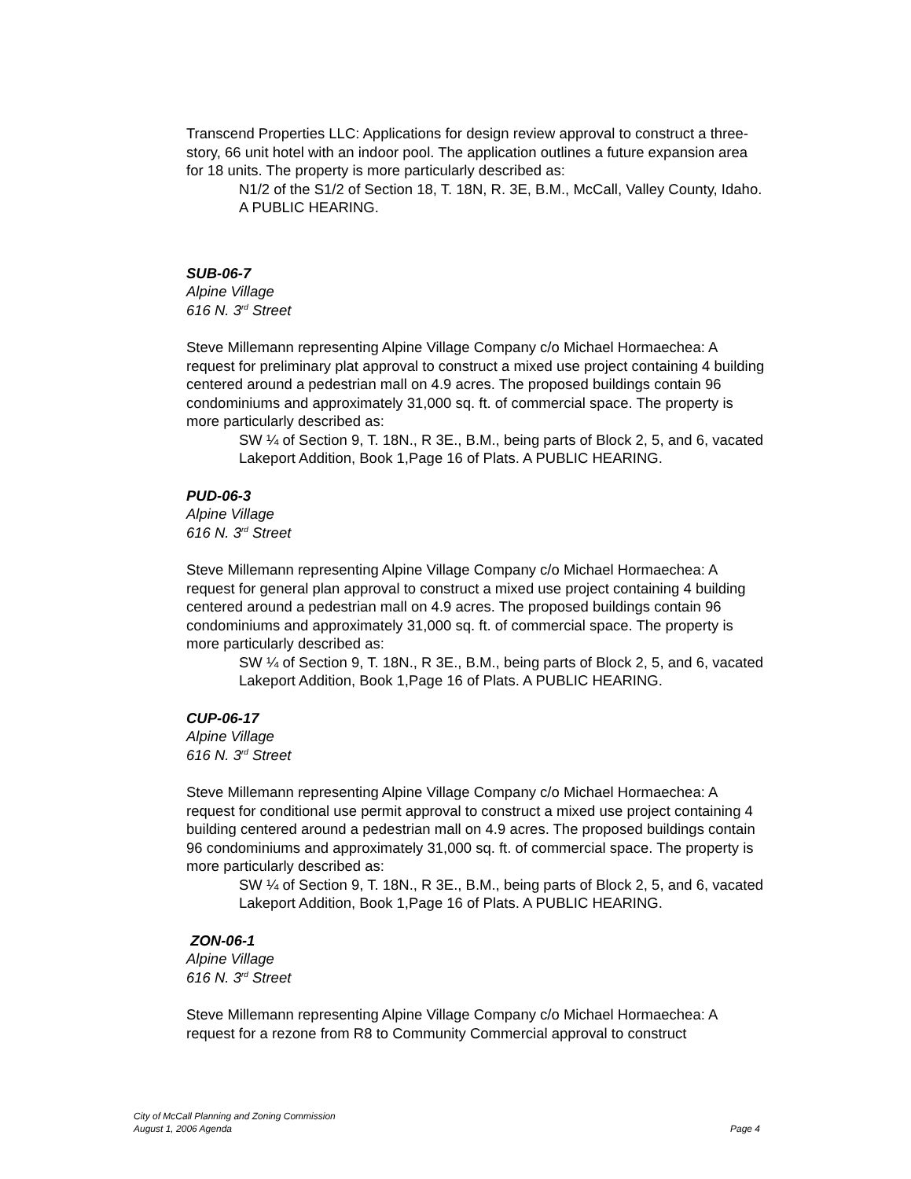Transcend Properties LLC: Applications for design review approval to construct a three-story, 66 unit hotel with an indoor pool. The application outlines a future expansion area for 18 units. The property is more particularly described as:
N1/2 of the S1/2 of Section 18, T. 18N, R. 3E, B.M., McCall, Valley County, Idaho. A PUBLIC HEARING.
SUB-06-7
Alpine Village
616 N. 3<sup>rd</sup> Street
Steve Millemann representing Alpine Village Company c/o Michael Hormaechea: A request for preliminary plat approval to construct a mixed use project containing 4 building centered around a pedestrian mall on 4.9 acres. The proposed buildings contain 96 condominiums and approximately 31,000 sq. ft. of commercial space. The property is more particularly described as:
SW ¼ of Section 9, T. 18N., R 3E., B.M., being parts of Block 2, 5, and 6, vacated Lakeport Addition, Book 1,Page 16 of Plats. A PUBLIC HEARING.
PUD-06-3
Alpine Village
616 N. 3<sup>rd</sup> Street
Steve Millemann representing Alpine Village Company c/o Michael Hormaechea: A request for general plan approval to construct a mixed use project containing 4 building centered around a pedestrian mall on 4.9 acres. The proposed buildings contain 96 condominiums and approximately 31,000 sq. ft. of commercial space. The property is more particularly described as:
SW ¼ of Section 9, T. 18N., R 3E., B.M., being parts of Block 2, 5, and 6, vacated Lakeport Addition, Book 1,Page 16 of Plats. A PUBLIC HEARING.
CUP-06-17
Alpine Village
616 N. 3<sup>rd</sup> Street
Steve Millemann representing Alpine Village Company c/o Michael Hormaechea: A request for conditional use permit approval to construct a mixed use project containing 4 building centered around a pedestrian mall on 4.9 acres. The proposed buildings contain 96 condominiums and approximately 31,000 sq. ft. of commercial space. The property is more particularly described as:
SW ¼ of Section 9, T. 18N., R 3E., B.M., being parts of Block 2, 5, and 6, vacated Lakeport Addition, Book 1,Page 16 of Plats. A PUBLIC HEARING.
ZON-06-1
Alpine Village
616 N. 3<sup>rd</sup> Street
Steve Millemann representing Alpine Village Company c/o Michael Hormaechea: A request for a rezone from R8 to Community Commercial approval to construct
City of McCall Planning and Zoning Commission
August 1, 2006 Agenda Page 4